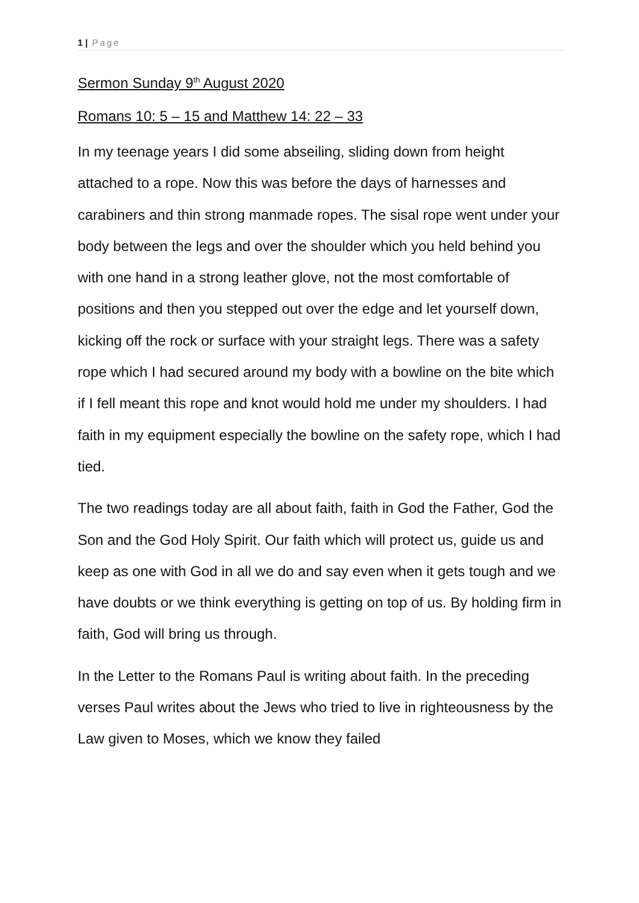1 | Page
Sermon Sunday 9<sup>th</sup> August 2020
Romans 10: 5 – 15 and Matthew 14: 22 – 33
In my teenage years I did some abseiling, sliding down from height attached to a rope. Now this was before the days of harnesses and carabiners and thin strong manmade ropes. The sisal rope went under your body between the legs and over the shoulder which you held behind you with one hand in a strong leather glove, not the most comfortable of positions and then you stepped out over the edge and let yourself down, kicking off the rock or surface with your straight legs. There was a safety rope which I had secured around my body with a bowline on the bite which if I fell meant this rope and knot would hold me under my shoulders. I had faith in my equipment especially the bowline on the safety rope, which I had tied.
The two readings today are all about faith, faith in God the Father, God the Son and the God Holy Spirit. Our faith which will protect us, guide us and keep as one with God in all we do and say even when it gets tough and we have doubts or we think everything is getting on top of us. By holding firm in faith, God will bring us through.
In the Letter to the Romans Paul is writing about faith. In the preceding verses Paul writes about the Jews who tried to live in righteousness by the Law given to Moses, which we know they failed